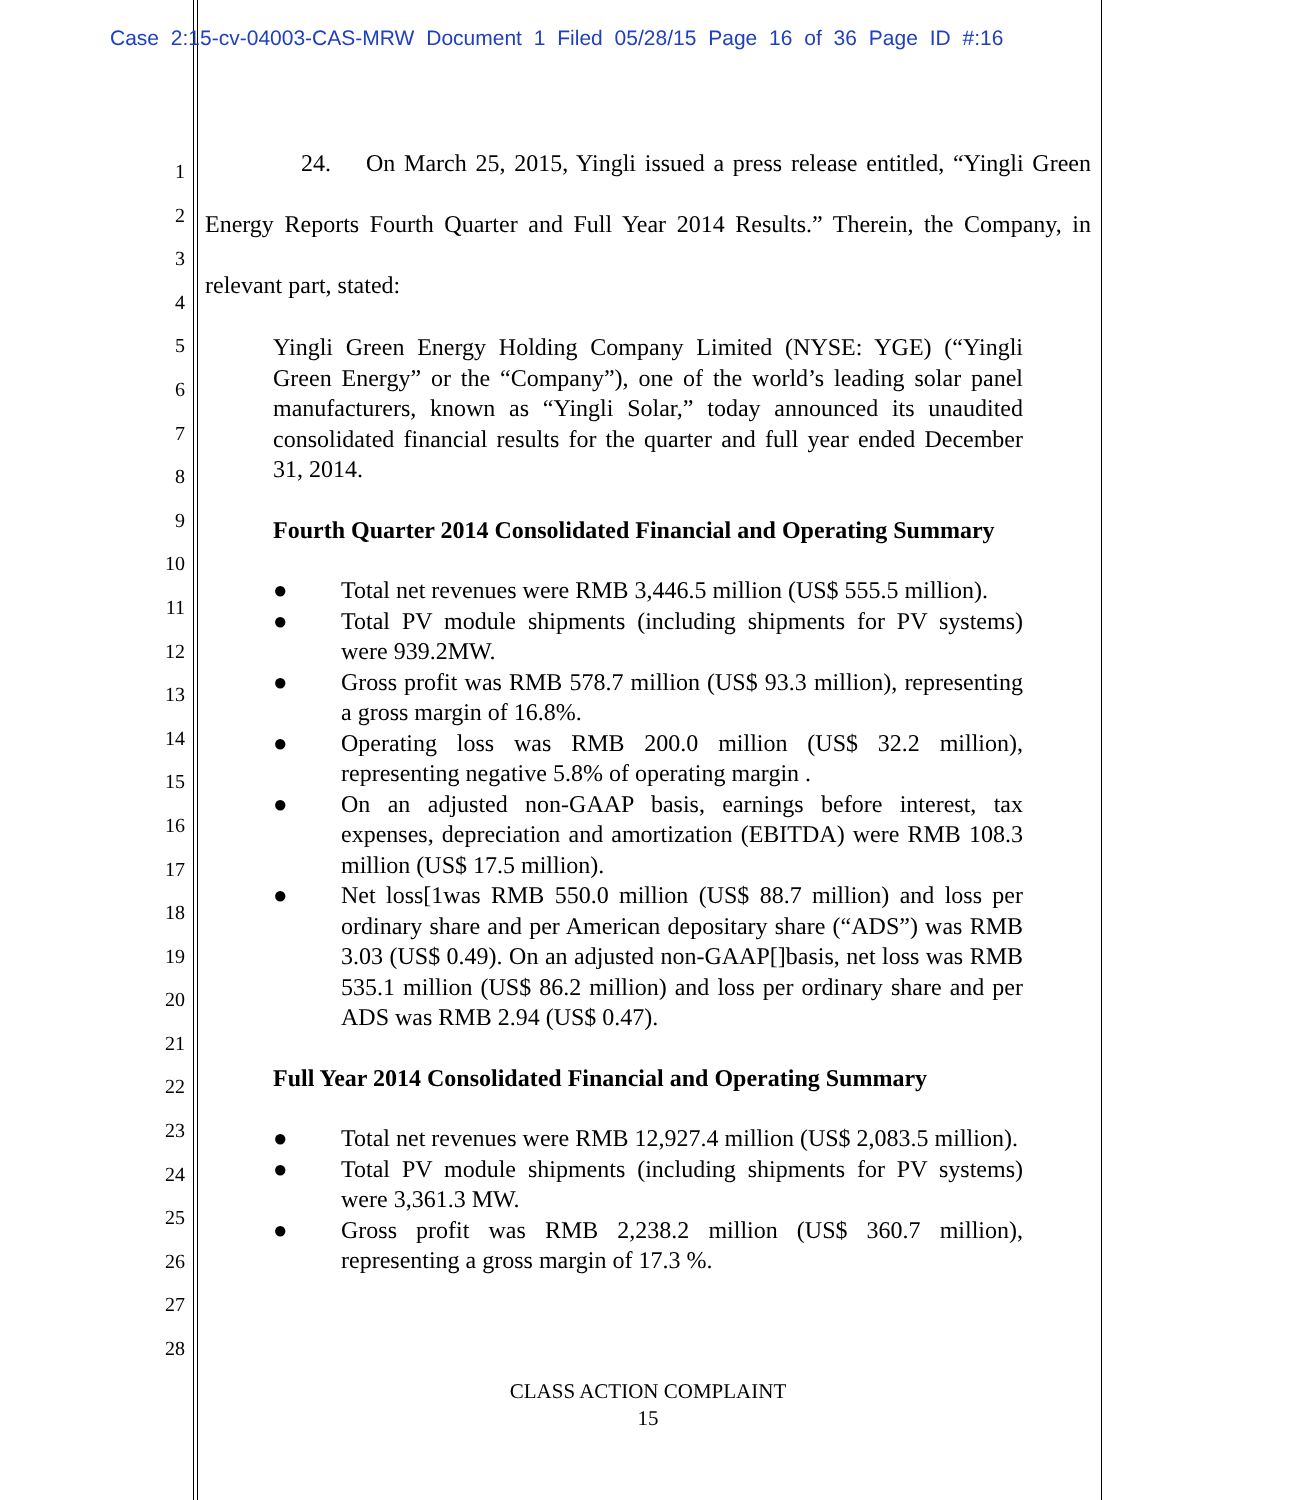Case 2:15-cv-04003-CAS-MRW Document 1 Filed 05/28/15 Page 16 of 36 Page ID #:16
1
2
3
4
5
6
7
8
9
10
11
12
13
14
15
16
17
18
19
20
21
22
23
24
25
26
27
28
24. On March 25, 2015, Yingli issued a press release entitled, “Yingli Green Energy Reports Fourth Quarter and Full Year 2014 Results.” Therein, the Company, in relevant part, stated:
Yingli Green Energy Holding Company Limited (NYSE: YGE) (“Yingli Green Energy” or the “Company”), one of the world’s leading solar panel manufacturers, known as “Yingli Solar,” today announced its unaudited consolidated financial results for the quarter and full year ended December 31, 2014.
Fourth Quarter 2014 Consolidated Financial and Operating Summary
● Total net revenues were RMB 3,446.5 million (US$ 555.5 million).
● Total PV module shipments (including shipments for PV systems) were 939.2MW.
● Gross profit was RMB 578.7 million (US$ 93.3 million), representing a gross margin of 16.8%.
● Operating loss was RMB 200.0 million (US$ 32.2 million), representing negative 5.8% of operating margin .
● On an adjusted non-GAAP basis, earnings before interest, tax expenses, depreciation and amortization (EBITDA) were RMB 108.3 million (US$ 17.5 million).
● Net loss[1was RMB 550.0 million (US$ 88.7 million) and loss per ordinary share and per American depositary share (“ADS”) was RMB 3.03 (US$ 0.49). On an adjusted non-GAAP[]basis, net loss was RMB 535.1 million (US$ 86.2 million) and loss per ordinary share and per ADS was RMB 2.94 (US$ 0.47).
Full Year 2014 Consolidated Financial and Operating Summary
● Total net revenues were RMB 12,927.4 million (US$ 2,083.5 million).
● Total PV module shipments (including shipments for PV systems) were 3,361.3 MW.
● Gross profit was RMB 2,238.2 million (US$ 360.7 million), representing a gross margin of 17.3 %.
CLASS ACTION COMPLAINT
15